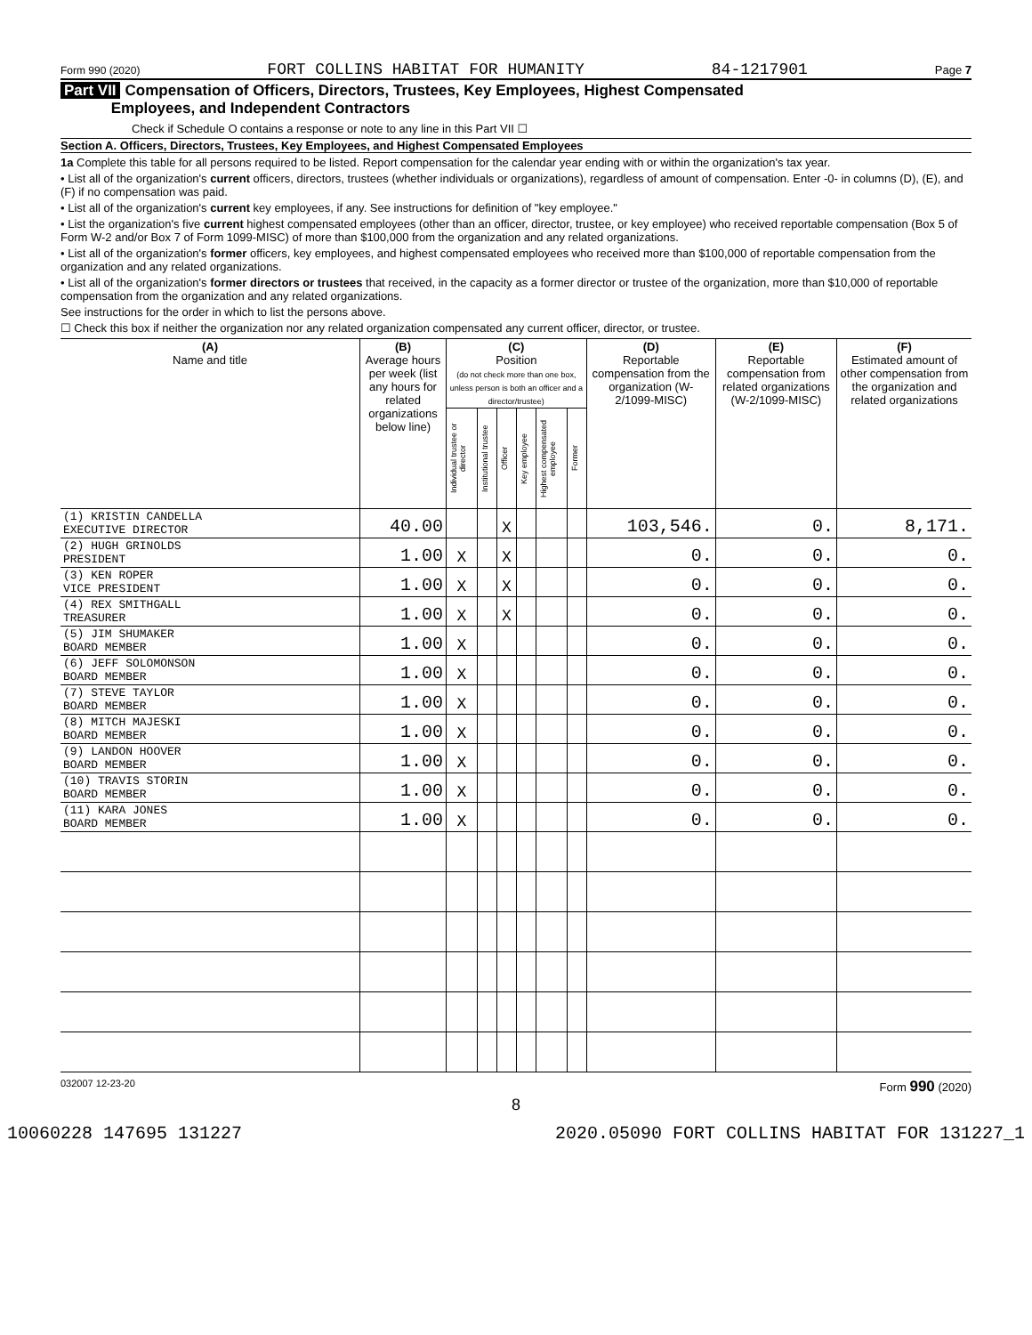Form 990 (2020) FORT COLLINS HABITAT FOR HUMANITY 84-1217901 Page 7
Part VII Compensation of Officers, Directors, Trustees, Key Employees, Highest Compensated
Employees, and Independent Contractors
Check if Schedule O contains a response or note to any line in this Part VII ☐
Section A. Officers, Directors, Trustees, Key Employees, and Highest Compensated Employees
1a Complete this table for all persons required to be listed. Report compensation for the calendar year ending with or within the organization's tax year.
• List all of the organization's current officers, directors, trustees (whether individuals or organizations), regardless of amount of compensation. Enter -0- in columns (D), (E), and (F) if no compensation was paid.
• List all of the organization's current key employees, if any. See instructions for definition of "key employee."
• List the organization's five current highest compensated employees (other than an officer, director, trustee, or key employee) who received reportable compensation (Box 5 of Form W-2 and/or Box 7 of Form 1099-MISC) of more than $100,000 from the organization and any related organizations.
• List all of the organization's former officers, key employees, and highest compensated employees who received more than $100,000 of reportable compensation from the organization and any related organizations.
• List all of the organization's former directors or trustees that received, in the capacity as a former director or trustee of the organization, more than $10,000 of reportable compensation from the organization and any related organizations.
See instructions for the order in which to list the persons above.
☐ Check this box if neither the organization nor any related organization compensated any current officer, director, or trustee.
| (A) Name and title | (B) Average hours per week (list any hours for related organizations below line) | (C) Position (do not check more than one box, unless person is both an officer and a director/trustee) | | | | | | (D) Reportable compensation from the organization (W-2/1099-MISC) | (E) Reportable compensation from related organizations (W-2/1099-MISC) | (F) Estimated amount of other compensation from the organization and related organizations |
| --- | --- | --- | --- | --- | --- | --- | --- | --- | --- | --- |
| | | Individual trustee or director | Institutional trustee | Officer | Key employee | Highest compensated employee | Former | | | |
| (1) KRISTIN CANDELLA EXECUTIVE DIRECTOR | 40.00 | | | X | | | | 103,546. | 0. | 8,171. |
| (2) HUGH GRINOLDS PRESIDENT | 1.00 | X | | X | | | | 0. | 0. | 0. |
| (3) KEN ROPER VICE PRESIDENT | 1.00 | X | | X | | | | 0. | 0. | 0. |
| (4) REX SMITHGALL TREASURER | 1.00 | X | | X | | | | 0. | 0. | 0. |
| (5) JIM SHUMAKER BOARD MEMBER | 1.00 | X | | | | | | 0. | 0. | 0. |
| (6) JEFF SOLOMONSON BOARD MEMBER | 1.00 | X | | | | | | 0. | 0. | 0. |
| (7) STEVE TAYLOR BOARD MEMBER | 1.00 | X | | | | | | 0. | 0. | 0. |
| (8) MITCH MAJESKI BOARD MEMBER | 1.00 | X | | | | | | 0. | 0. | 0. |
| (9) LANDON HOOVER BOARD MEMBER | 1.00 | X | | | | | | 0. | 0. | 0. |
| (10) TRAVIS STORIN BOARD MEMBER | 1.00 | X | | | | | | 0. | 0. | 0. |
| (11) KARA JONES BOARD MEMBER | 1.00 | X | | | | | | 0. | 0. | 0. |
032007 12-23-20 Form 990 (2020)
8
10060228 147695 131227 2020.05090 FORT COLLINS HABITAT FOR 131227_1